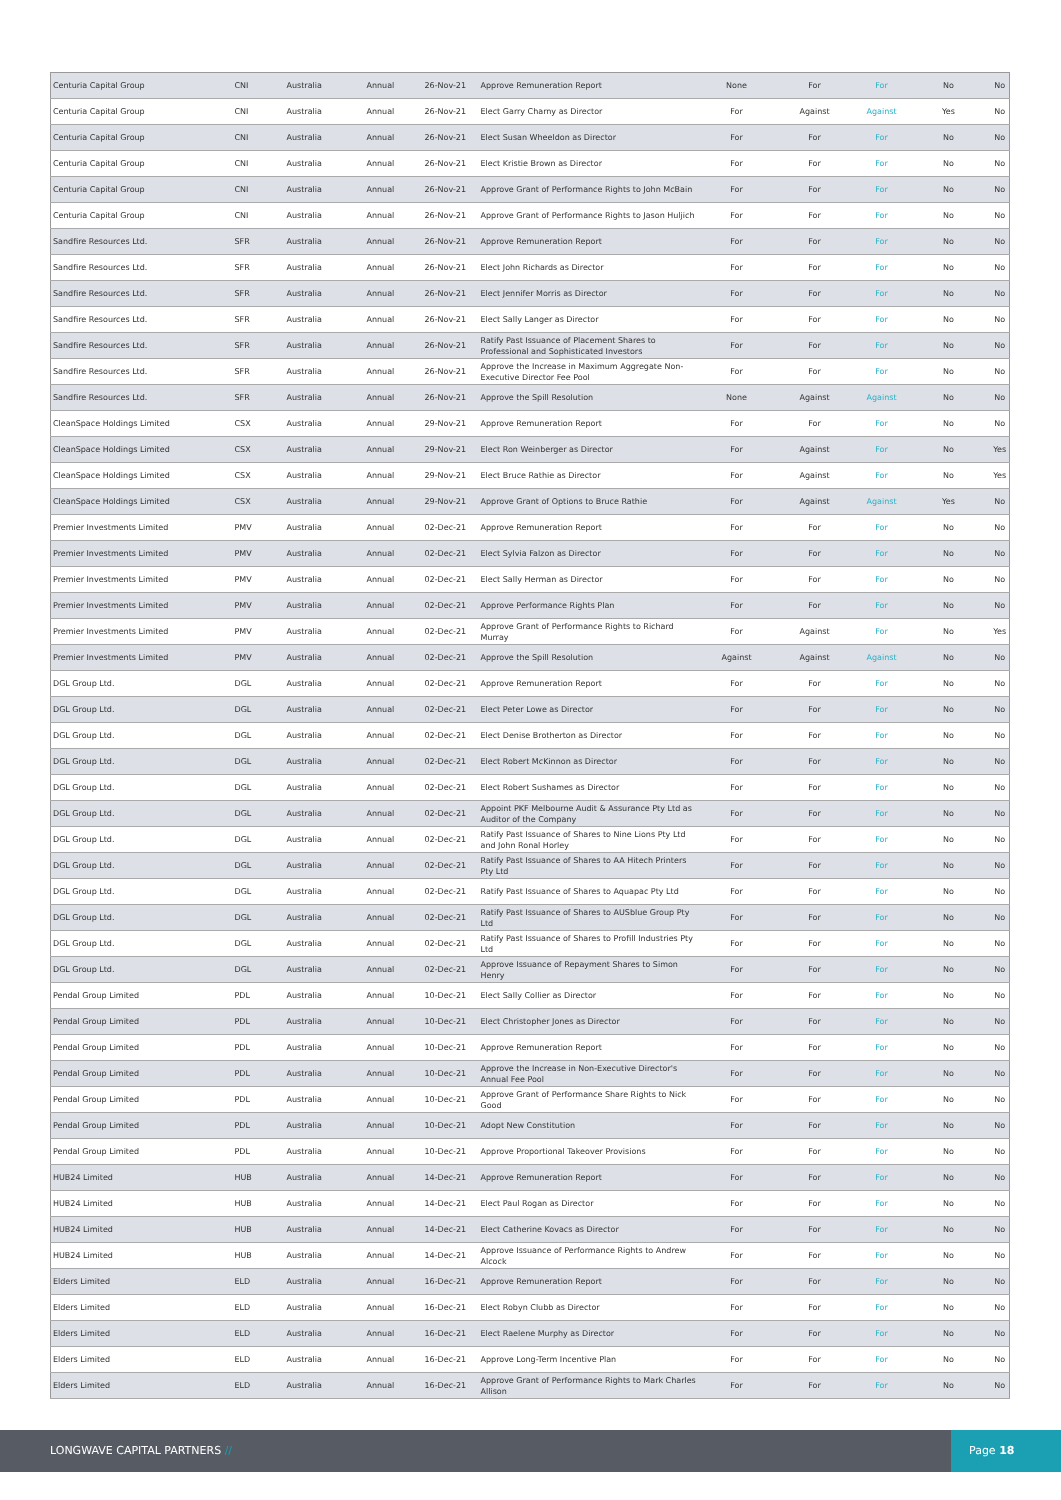| Centuria Capital Group | CNI | Australia | Annual | 26-Nov-21 | Approve Remuneration Report | None | For | For | No | No |
| Centuria Capital Group | CNI | Australia | Annual | 26-Nov-21 | Elect Garry Charny as Director | For | Against | Against | Yes | No |
| Centuria Capital Group | CNI | Australia | Annual | 26-Nov-21 | Elect Susan Wheeldon as Director | For | For | For | No | No |
| Centuria Capital Group | CNI | Australia | Annual | 26-Nov-21 | Elect Kristie Brown as Director | For | For | For | No | No |
| Centuria Capital Group | CNI | Australia | Annual | 26-Nov-21 | Approve Grant of Performance Rights to John McBain | For | For | For | No | No |
| Centuria Capital Group | CNI | Australia | Annual | 26-Nov-21 | Approve Grant of Performance Rights to Jason Huljich | For | For | For | No | No |
| Sandfire Resources Ltd. | SFR | Australia | Annual | 26-Nov-21 | Approve Remuneration Report | For | For | For | No | No |
| Sandfire Resources Ltd. | SFR | Australia | Annual | 26-Nov-21 | Elect John Richards as Director | For | For | For | No | No |
| Sandfire Resources Ltd. | SFR | Australia | Annual | 26-Nov-21 | Elect Jennifer Morris as Director | For | For | For | No | No |
| Sandfire Resources Ltd. | SFR | Australia | Annual | 26-Nov-21 | Elect Sally Langer as Director | For | For | For | No | No |
| Sandfire Resources Ltd. | SFR | Australia | Annual | 26-Nov-21 | Ratify Past Issuance of Placement Shares to Professional and Sophisticated Investors | For | For | For | No | No |
| Sandfire Resources Ltd. | SFR | Australia | Annual | 26-Nov-21 | Approve the Increase in Maximum Aggregate Non-Executive Director Fee Pool | For | For | For | No | No |
| Sandfire Resources Ltd. | SFR | Australia | Annual | 26-Nov-21 | Approve the Spill Resolution | None | Against | Against | No | No |
| CleanSpace Holdings Limited | CSX | Australia | Annual | 29-Nov-21 | Approve Remuneration Report | For | For | For | No | No |
| CleanSpace Holdings Limited | CSX | Australia | Annual | 29-Nov-21 | Elect Ron Weinberger as Director | For | Against | For | No | Yes |
| CleanSpace Holdings Limited | CSX | Australia | Annual | 29-Nov-21 | Elect Bruce Rathie as Director | For | Against | For | No | Yes |
| CleanSpace Holdings Limited | CSX | Australia | Annual | 29-Nov-21 | Approve Grant of Options to Bruce Rathie | For | Against | Against | Yes | No |
| Premier Investments Limited | PMV | Australia | Annual | 02-Dec-21 | Approve Remuneration Report | For | For | For | No | No |
| Premier Investments Limited | PMV | Australia | Annual | 02-Dec-21 | Elect Sylvia Falzon as Director | For | For | For | No | No |
| Premier Investments Limited | PMV | Australia | Annual | 02-Dec-21 | Elect Sally Herman as Director | For | For | For | No | No |
| Premier Investments Limited | PMV | Australia | Annual | 02-Dec-21 | Approve Performance Rights Plan | For | For | For | No | No |
| Premier Investments Limited | PMV | Australia | Annual | 02-Dec-21 | Approve Grant of Performance Rights to Richard Murray | For | Against | For | No | Yes |
| Premier Investments Limited | PMV | Australia | Annual | 02-Dec-21 | Approve the Spill Resolution | Against | Against | Against | No | No |
| DGL Group Ltd. | DGL | Australia | Annual | 02-Dec-21 | Approve Remuneration Report | For | For | For | No | No |
| DGL Group Ltd. | DGL | Australia | Annual | 02-Dec-21 | Elect Peter Lowe as Director | For | For | For | No | No |
| DGL Group Ltd. | DGL | Australia | Annual | 02-Dec-21 | Elect Denise Brotherton as Director | For | For | For | No | No |
| DGL Group Ltd. | DGL | Australia | Annual | 02-Dec-21 | Elect Robert McKinnon as Director | For | For | For | No | No |
| DGL Group Ltd. | DGL | Australia | Annual | 02-Dec-21 | Elect Robert Sushames as Director | For | For | For | No | No |
| DGL Group Ltd. | DGL | Australia | Annual | 02-Dec-21 | Appoint PKF Melbourne Audit & Assurance Pty Ltd as Auditor of the Company | For | For | For | No | No |
| DGL Group Ltd. | DGL | Australia | Annual | 02-Dec-21 | Ratify Past Issuance of Shares to Nine Lions Pty Ltd and John Ronal Horley | For | For | For | No | No |
| DGL Group Ltd. | DGL | Australia | Annual | 02-Dec-21 | Ratify Past Issuance of Shares to AA Hitech Printers Pty Ltd | For | For | For | No | No |
| DGL Group Ltd. | DGL | Australia | Annual | 02-Dec-21 | Ratify Past Issuance of Shares to Aquapac Pty Ltd | For | For | For | No | No |
| DGL Group Ltd. | DGL | Australia | Annual | 02-Dec-21 | Ratify Past Issuance of Shares to AUSblue Group Pty Ltd | For | For | For | No | No |
| DGL Group Ltd. | DGL | Australia | Annual | 02-Dec-21 | Ratify Past Issuance of Shares to Profill Industries Pty Ltd | For | For | For | No | No |
| DGL Group Ltd. | DGL | Australia | Annual | 02-Dec-21 | Approve Issuance of Repayment Shares to Simon Henry | For | For | For | No | No |
| Pendal Group Limited | PDL | Australia | Annual | 10-Dec-21 | Elect Sally Collier as Director | For | For | For | No | No |
| Pendal Group Limited | PDL | Australia | Annual | 10-Dec-21 | Elect Christopher Jones as Director | For | For | For | No | No |
| Pendal Group Limited | PDL | Australia | Annual | 10-Dec-21 | Approve Remuneration Report | For | For | For | No | No |
| Pendal Group Limited | PDL | Australia | Annual | 10-Dec-21 | Approve the Increase in Non-Executive Director's Annual Fee Pool | For | For | For | No | No |
| Pendal Group Limited | PDL | Australia | Annual | 10-Dec-21 | Approve Grant of Performance Share Rights to Nick Good | For | For | For | No | No |
| Pendal Group Limited | PDL | Australia | Annual | 10-Dec-21 | Adopt New Constitution | For | For | For | No | No |
| Pendal Group Limited | PDL | Australia | Annual | 10-Dec-21 | Approve Proportional Takeover Provisions | For | For | For | No | No |
| HUB24 Limited | HUB | Australia | Annual | 14-Dec-21 | Approve Remuneration Report | For | For | For | No | No |
| HUB24 Limited | HUB | Australia | Annual | 14-Dec-21 | Elect Paul Rogan as Director | For | For | For | No | No |
| HUB24 Limited | HUB | Australia | Annual | 14-Dec-21 | Elect Catherine Kovacs as Director | For | For | For | No | No |
| HUB24 Limited | HUB | Australia | Annual | 14-Dec-21 | Approve Issuance of Performance Rights to Andrew Alcock | For | For | For | No | No |
| Elders Limited | ELD | Australia | Annual | 16-Dec-21 | Approve Remuneration Report | For | For | For | No | No |
| Elders Limited | ELD | Australia | Annual | 16-Dec-21 | Elect Robyn Clubb as Director | For | For | For | No | No |
| Elders Limited | ELD | Australia | Annual | 16-Dec-21 | Elect Raelene Murphy as Director | For | For | For | No | No |
| Elders Limited | ELD | Australia | Annual | 16-Dec-21 | Approve Long-Term Incentive Plan | For | For | For | No | No |
| Elders Limited | ELD | Australia | Annual | 16-Dec-21 | Approve Grant of Performance Rights to Mark Charles Allison | For | For | For | No | No |
LONGWAVE CAPITAL PARTNERS //
Page 18